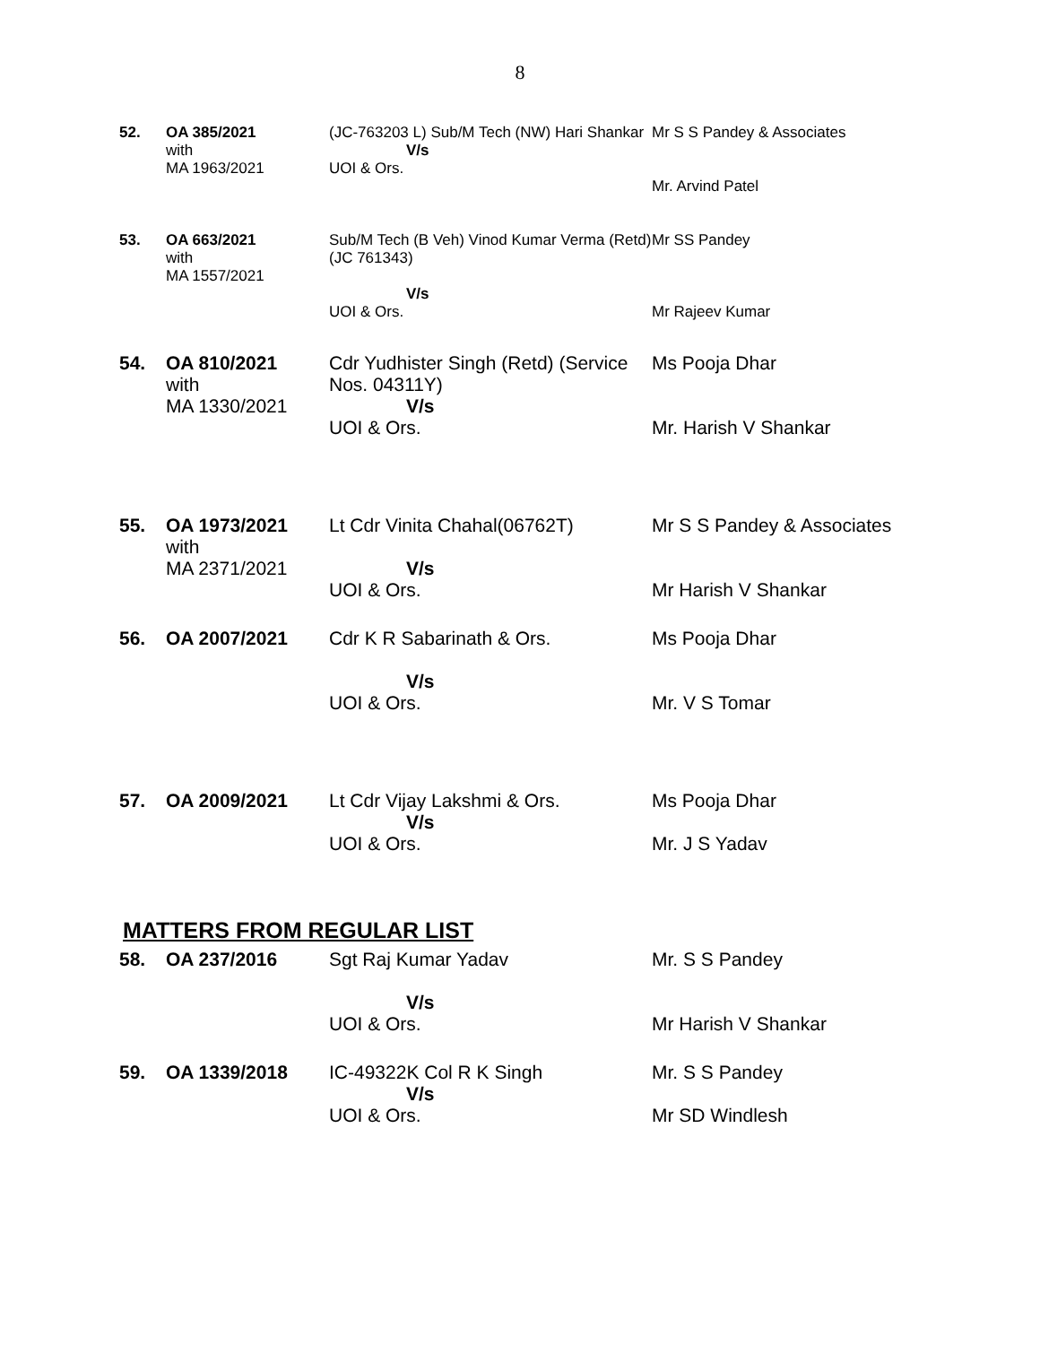8
| 52. | OA 385/2021 with MA 1963/2021 | (JC-763203 L) Sub/M Tech (NW) Hari Shankar V/s UOI & Ors. | Mr S S Pandey & Associates Mr. Arvind Patel |
| 53. | OA 663/2021 with MA 1557/2021 | Sub/M Tech (B Veh) Vinod Kumar Verma (Retd) (JC 761343) V/s UOI & Ors. | Mr SS Pandey Mr Rajeev Kumar |
| 54. | OA 810/2021 with MA 1330/2021 | Cdr Yudhister Singh (Retd) (Service Nos. 04311Y) V/s UOI & Ors. | Ms Pooja Dhar Mr. Harish V Shankar |
| 55. | OA 1973/2021 with MA 2371/2021 | Lt Cdr Vinita Chahal(06762T) V/s UOI & Ors. | Mr S S Pandey & Associates Mr Harish V Shankar |
| 56. | OA 2007/2021 | Cdr K R Sabarinath & Ors. V/s UOI & Ors. | Ms Pooja Dhar Mr. V S Tomar |
| 57. | OA 2009/2021 | Lt Cdr Vijay Lakshmi & Ors. V/s UOI & Ors. | Ms Pooja Dhar Mr. J S Yadav |
MATTERS FROM REGULAR LIST
| 58. | OA 237/2016 | Sgt Raj Kumar Yadav V/s UOI & Ors. | Mr. S S Pandey Mr Harish V Shankar |
| 59. | OA 1339/2018 | IC-49322K Col R K Singh V/s UOI & Ors. | Mr. S S Pandey Mr SD Windlesh |